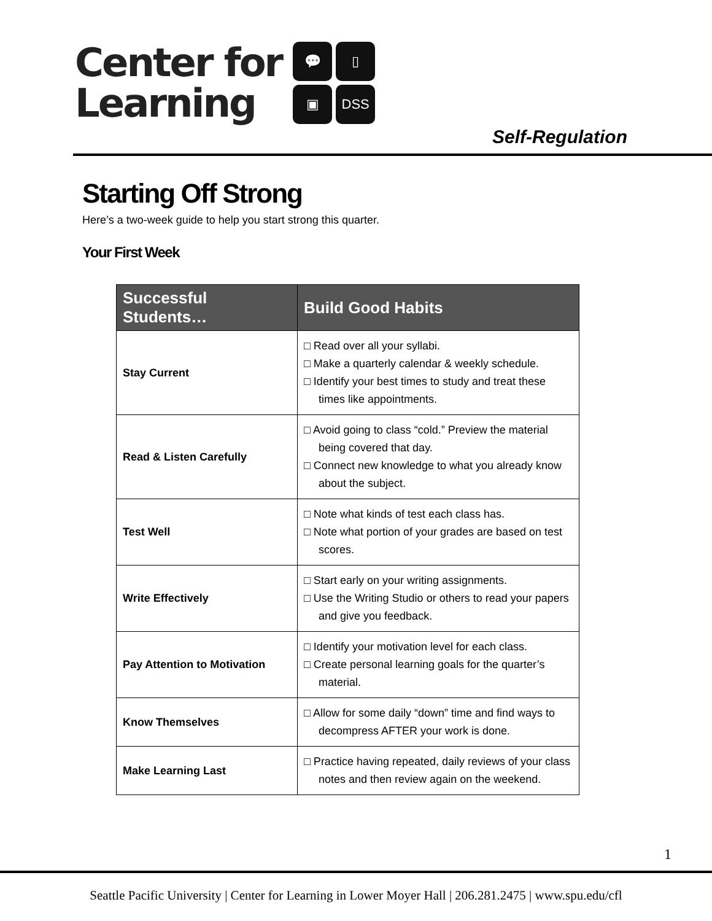Center for
Learning
💬
▯
▣
DSS
Self-Regulation
Starting Off Strong
Here’s a two-week guide to help you start strong this quarter.
Your First Week
| Successful Students… | Build Good Habits |
| --- | --- |
| Stay Current | □ Read over all your syllabi. □ Make a quarterly calendar & weekly schedule. □ Identify your best times to study and treat these times like appointments. |
| Read & Listen Carefully | □ Avoid going to class “cold.” Preview the material being covered that day. □ Connect new knowledge to what you already know about the subject. |
| Test Well | □ Note what kinds of test each class has. □ Note what portion of your grades are based on test scores. |
| Write Effectively | □ Start early on your writing assignments. □ Use the Writing Studio or others to read your papers and give you feedback. |
| Pay Attention to Motivation | □ Identify your motivation level for each class. □ Create personal learning goals for the quarter’s material. |
| Know Themselves | □ Allow for some daily “down” time and find ways to decompress AFTER your work is done. |
| Make Learning Last | □ Practice having repeated, daily reviews of your class notes and then review again on the weekend. |
1
Seattle Pacific University | Center for Learning in Lower Moyer Hall | 206.281.2475 | www.spu.edu/cfl